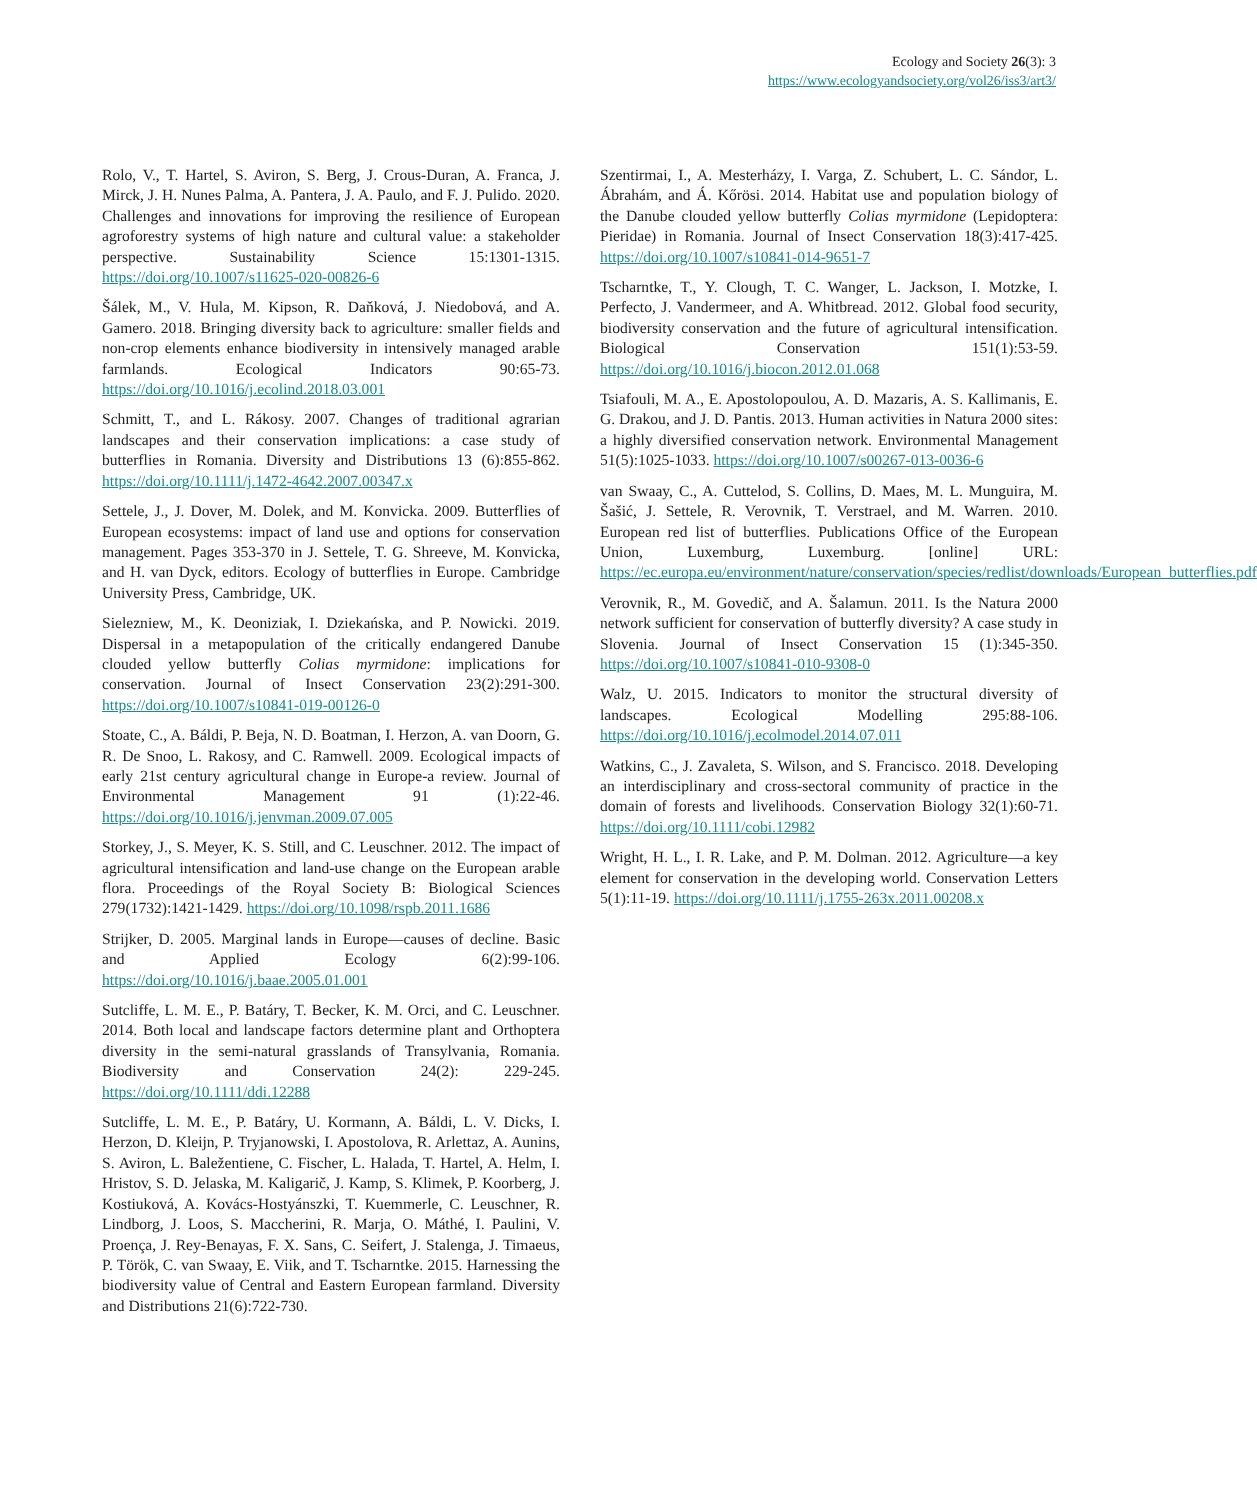Ecology and Society 26(3): 3
https://www.ecologyandsociety.org/vol26/iss3/art3/
Rolo, V., T. Hartel, S. Aviron, S. Berg, J. Crous-Duran, A. Franca, J. Mirck, J. H. Nunes Palma, A. Pantera, J. A. Paulo, and F. J. Pulido. 2020. Challenges and innovations for improving the resilience of European agroforestry systems of high nature and cultural value: a stakeholder perspective. Sustainability Science 15:1301-1315. https://doi.org/10.1007/s11625-020-00826-6
Šálek, M., V. Hula, M. Kipson, R. Daňková, J. Niedobová, and A. Gamero. 2018. Bringing diversity back to agriculture: smaller fields and non-crop elements enhance biodiversity in intensively managed arable farmlands. Ecological Indicators 90:65-73. https://doi.org/10.1016/j.ecolind.2018.03.001
Schmitt, T., and L. Rákosy. 2007. Changes of traditional agrarian landscapes and their conservation implications: a case study of butterflies in Romania. Diversity and Distributions 13 (6):855-862. https://doi.org/10.1111/j.1472-4642.2007.00347.x
Settele, J., J. Dover, M. Dolek, and M. Konvicka. 2009. Butterflies of European ecosystems: impact of land use and options for conservation management. Pages 353-370 in J. Settele, T. G. Shreeve, M. Konvicka, and H. van Dyck, editors. Ecology of butterflies in Europe. Cambridge University Press, Cambridge, UK.
Sielezniew, M., K. Deoniziak, I. Dziekańska, and P. Nowicki. 2019. Dispersal in a metapopulation of the critically endangered Danube clouded yellow butterfly Colias myrmidone: implications for conservation. Journal of Insect Conservation 23(2):291-300. https://doi.org/10.1007/s10841-019-00126-0
Stoate, C., A. Báldi, P. Beja, N. D. Boatman, I. Herzon, A. van Doorn, G. R. De Snoo, L. Rakosy, and C. Ramwell. 2009. Ecological impacts of early 21st century agricultural change in Europe-a review. Journal of Environmental Management 91 (1):22-46. https://doi.org/10.1016/j.jenvman.2009.07.005
Storkey, J., S. Meyer, K. S. Still, and C. Leuschner. 2012. The impact of agricultural intensification and land-use change on the European arable flora. Proceedings of the Royal Society B: Biological Sciences 279(1732):1421-1429. https://doi.org/10.1098/rspb.2011.1686
Strijker, D. 2005. Marginal lands in Europe—causes of decline. Basic and Applied Ecology 6(2):99-106. https://doi.org/10.1016/j.baae.2005.01.001
Sutcliffe, L. M. E., P. Batáry, T. Becker, K. M. Orci, and C. Leuschner. 2014. Both local and landscape factors determine plant and Orthoptera diversity in the semi-natural grasslands of Transylvania, Romania. Biodiversity and Conservation 24(2): 229-245. https://doi.org/10.1111/ddi.12288
Sutcliffe, L. M. E., P. Batáry, U. Kormann, A. Báldi, L. V. Dicks, I. Herzon, D. Kleijn, P. Tryjanowski, I. Apostolova, R. Arlettaz, A. Aunins, S. Aviron, L. Baležentiene, C. Fischer, L. Halada, T. Hartel, A. Helm, I. Hristov, S. D. Jelaska, M. Kaligarič, J. Kamp, S. Klimek, P. Koorberg, J. Kostiuková, A. Kovács-Hostyánszki, T. Kuemmerle, C. Leuschner, R. Lindborg, J. Loos, S. Maccherini, R. Marja, O. Máthé, I. Paulini, V. Proença, J. Rey-Benayas, F. X. Sans, C. Seifert, J. Stalenga, J. Timaeus, P. Török, C. van Swaay, E. Viik, and T. Tscharntke. 2015. Harnessing the biodiversity value of Central and Eastern European farmland. Diversity and Distributions 21(6):722-730.
Szentirmai, I., A. Mesterházy, I. Varga, Z. Schubert, L. C. Sándor, L. Ábrahám, and Á. Kőrösi. 2014. Habitat use and population biology of the Danube clouded yellow butterfly Colias myrmidone (Lepidoptera: Pieridae) in Romania. Journal of Insect Conservation 18(3):417-425. https://doi.org/10.1007/s10841-014-9651-7
Tscharntke, T., Y. Clough, T. C. Wanger, L. Jackson, I. Motzke, I. Perfecto, J. Vandermeer, and A. Whitbread. 2012. Global food security, biodiversity conservation and the future of agricultural intensification. Biological Conservation 151(1):53-59. https://doi.org/10.1016/j.biocon.2012.01.068
Tsiafouli, M. A., E. Apostolopoulou, A. D. Mazaris, A. S. Kallimanis, E. G. Drakou, and J. D. Pantis. 2013. Human activities in Natura 2000 sites: a highly diversified conservation network. Environmental Management 51(5):1025-1033. https://doi.org/10.1007/s00267-013-0036-6
van Swaay, C., A. Cuttelod, S. Collins, D. Maes, M. L. Munguira, M. Šašić, J. Settele, R. Verovnik, T. Verstrael, and M. Warren. 2010. European red list of butterflies. Publications Office of the European Union, Luxemburg, Luxemburg. [online] URL: https://ec.europa.eu/environment/nature/conservation/species/redlist/downloads/European_butterflies.pdf
Verovnik, R., M. Govedič, and A. Šalamun. 2011. Is the Natura 2000 network sufficient for conservation of butterfly diversity? A case study in Slovenia. Journal of Insect Conservation 15 (1):345-350. https://doi.org/10.1007/s10841-010-9308-0
Walz, U. 2015. Indicators to monitor the structural diversity of landscapes. Ecological Modelling 295:88-106. https://doi.org/10.1016/j.ecolmodel.2014.07.011
Watkins, C., J. Zavaleta, S. Wilson, and S. Francisco. 2018. Developing an interdisciplinary and cross-sectoral community of practice in the domain of forests and livelihoods. Conservation Biology 32(1):60-71. https://doi.org/10.1111/cobi.12982
Wright, H. L., I. R. Lake, and P. M. Dolman. 2012. Agriculture—a key element for conservation in the developing world. Conservation Letters 5(1):11-19. https://doi.org/10.1111/j.1755-263x.2011.00208.x